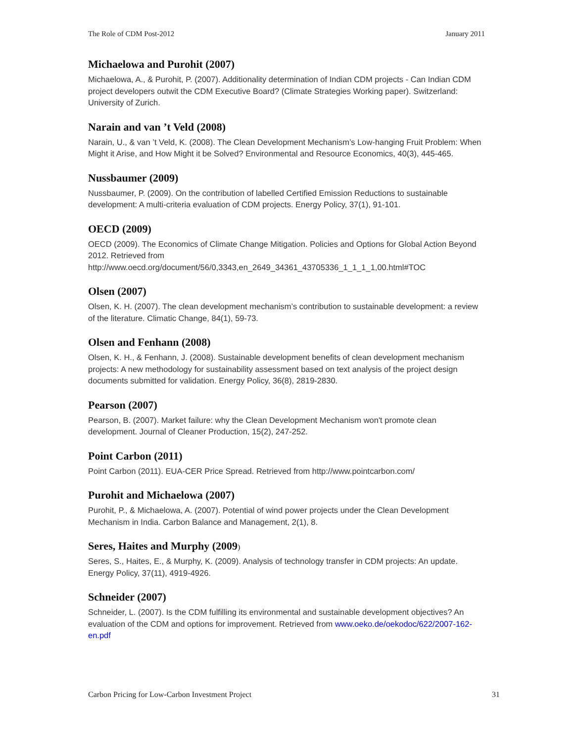The Role of CDM Post-2012 January 2011
Michaelowa and Purohit (2007)
Michaelowa, A., & Purohit, P. (2007). Additionality determination of Indian CDM projects - Can Indian CDM project developers outwit the CDM Executive Board? (Climate Strategies Working paper). Switzerland: University of Zurich.
Narain and van ’t Veld (2008)
Narain, U., & van ’t Veld, K. (2008). The Clean Development Mechanism’s Low-hanging Fruit Problem: When Might it Arise, and How Might it be Solved? Environmental and Resource Economics, 40(3), 445-465.
Nussbaumer (2009)
Nussbaumer, P. (2009). On the contribution of labelled Certified Emission Reductions to sustainable development: A multi-criteria evaluation of CDM projects. Energy Policy, 37(1), 91-101.
OECD (2009)
OECD (2009). The Economics of Climate Change Mitigation. Policies and Options for Global Action Beyond 2012. Retrieved from http://www.oecd.org/document/56/0,3343,en_2649_34361_43705336_1_1_1_1,00.html#TOC
Olsen (2007)
Olsen, K. H. (2007). The clean development mechanism’s contribution to sustainable development: a review of the literature. Climatic Change, 84(1), 59-73.
Olsen and Fenhann (2008)
Olsen, K. H., & Fenhann, J. (2008). Sustainable development benefits of clean development mechanism projects: A new methodology for sustainability assessment based on text analysis of the project design documents submitted for validation. Energy Policy, 36(8), 2819-2830.
Pearson (2007)
Pearson, B. (2007). Market failure: why the Clean Development Mechanism won't promote clean development. Journal of Cleaner Production, 15(2), 247-252.
Point Carbon (2011)
Point Carbon (2011). EUA-CER Price Spread. Retrieved from http://www.pointcarbon.com/
Purohit and Michaelowa (2007)
Purohit, P., & Michaelowa, A. (2007). Potential of wind power projects under the Clean Development Mechanism in India. Carbon Balance and Management, 2(1), 8.
Seres, Haites and Murphy (2009)
Seres, S., Haites, E., & Murphy, K. (2009). Analysis of technology transfer in CDM projects: An update. Energy Policy, 37(11), 4919-4926.
Schneider (2007)
Schneider, L. (2007). Is the CDM fulfilling its environmental and sustainable development objectives? An evaluation of the CDM and options for improvement. Retrieved from www.oeko.de/oekodoc/622/2007-162-en.pdf
Carbon Pricing for Low-Carbon Investment Project 31